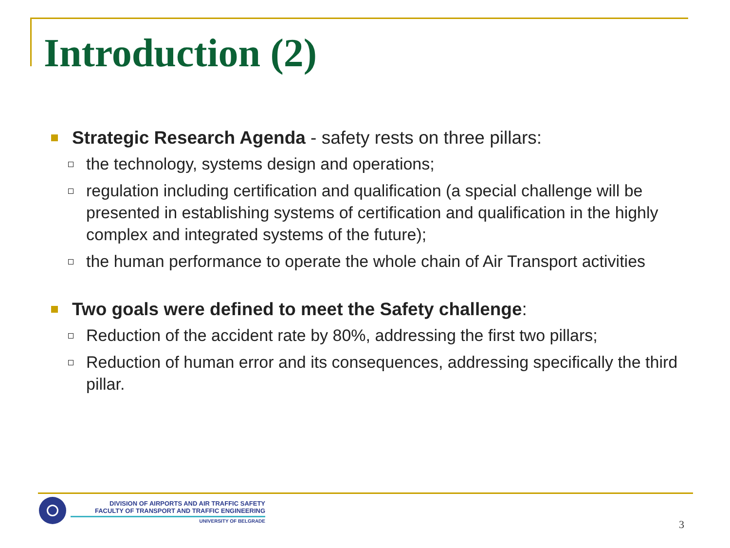Introduction (2)
Strategic Research Agenda - safety rests on three pillars:
the technology, systems design and operations;
regulation including certification and qualification (a special challenge will be presented in establishing systems of certification and qualification in the highly complex and integrated systems of the future);
the human performance to operate the whole chain of Air Transport activities
Two goals were defined to meet the Safety challenge:
Reduction of the accident rate by 80%, addressing the first two pillars;
Reduction of human error and its consequences, addressing specifically the third pillar.
DIVISION OF AIRPORTS AND AIR TRAFFIC SAFETY
FACULTY OF TRANSPORT AND TRAFFIC ENGINEERING
UNIVERSITY OF BELGRADE
3